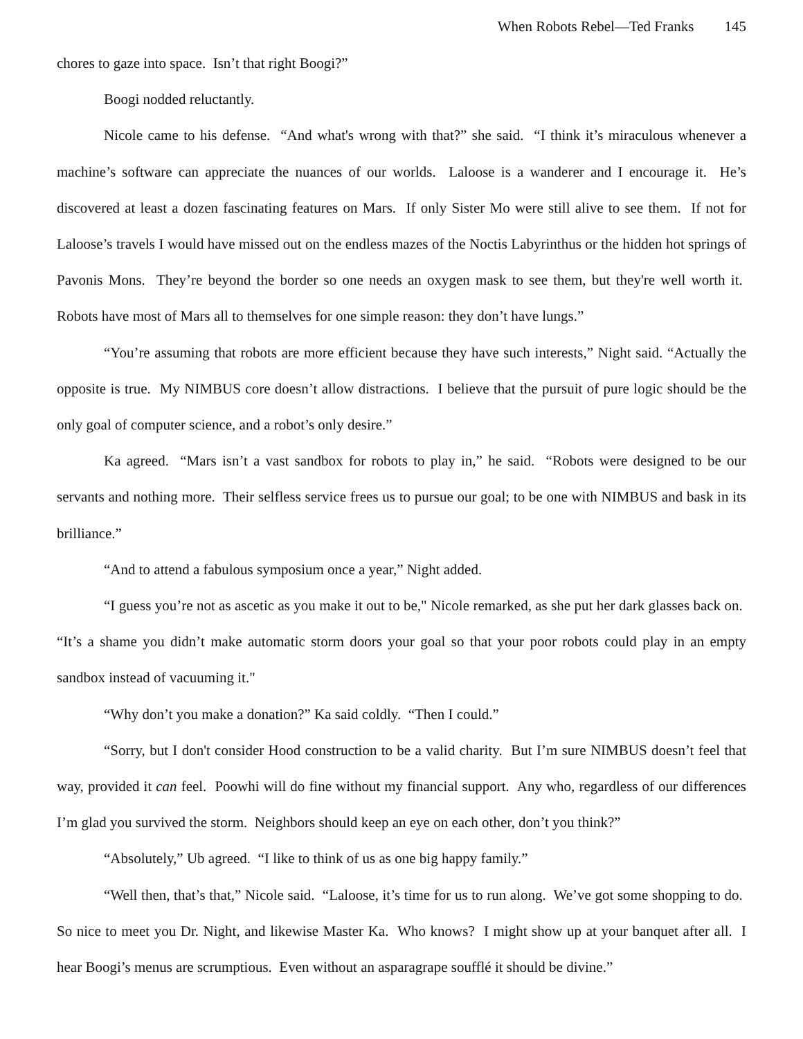When Robots Rebel—Ted Franks 145
chores to gaze into space. Isn’t that right Boogi?”
Boogi nodded reluctantly.
Nicole came to his defense. “And what's wrong with that?” she said. “I think it’s miraculous whenever a machine’s software can appreciate the nuances of our worlds. Laloose is a wanderer and I encourage it. He’s discovered at least a dozen fascinating features on Mars. If only Sister Mo were still alive to see them. If not for Laloose’s travels I would have missed out on the endless mazes of the Noctis Labyrinthus or the hidden hot springs of Pavonis Mons. They’re beyond the border so one needs an oxygen mask to see them, but they're well worth it. Robots have most of Mars all to themselves for one simple reason: they don’t have lungs.”
“You’re assuming that robots are more efficient because they have such interests,” Night said. “Actually the opposite is true. My NIMBUS core doesn’t allow distractions. I believe that the pursuit of pure logic should be the only goal of computer science, and a robot’s only desire.”
Ka agreed. “Mars isn’t a vast sandbox for robots to play in,” he said. “Robots were designed to be our servants and nothing more. Their selfless service frees us to pursue our goal; to be one with NIMBUS and bask in its brilliance.”
“And to attend a fabulous symposium once a year,” Night added.
“I guess you’re not as ascetic as you make it out to be," Nicole remarked, as she put her dark glasses back on. “It’s a shame you didn’t make automatic storm doors your goal so that your poor robots could play in an empty sandbox instead of vacuuming it."
“Why don’t you make a donation?” Ka said coldly. “Then I could.”
“Sorry, but I don't consider Hood construction to be a valid charity. But I’m sure NIMBUS doesn’t feel that way, provided it can feel. Poowhi will do fine without my financial support. Any who, regardless of our differences I’m glad you survived the storm. Neighbors should keep an eye on each other, don’t you think?”
“Absolutely,” Ub agreed. “I like to think of us as one big happy family.”
“Well then, that’s that,” Nicole said. “Laloose, it’s time for us to run along. We’ve got some shopping to do. So nice to meet you Dr. Night, and likewise Master Ka. Who knows? I might show up at your banquet after all. I hear Boogi’s menus are scrumptious. Even without an asparagrape soufflé it should be divine.”